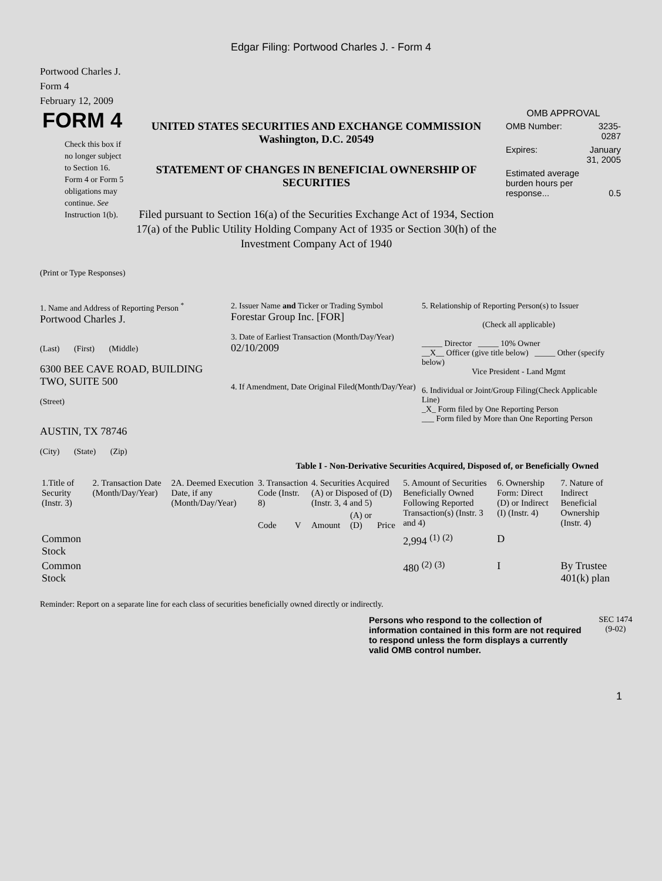Edgar Filing: Portwood Charles J. - Form 4
Portwood Charles J.
Form 4
February 12, 2009
FORM 4
Check this box if no longer subject to Section 16. Form 4 or Form 5 obligations may continue. See Instruction 1(b).
UNITED STATES SECURITIES AND EXCHANGE COMMISSION
Washington, D.C. 20549
STATEMENT OF CHANGES IN BENEFICIAL OWNERSHIP OF SECURITIES
Filed pursuant to Section 16(a) of the Securities Exchange Act of 1934, Section 17(a) of the Public Utility Holding Company Act of 1935 or Section 30(h) of the Investment Company Act of 1940
OMB APPROVAL
| OMB Number: | 3235-0287 |
| Expires: | January 31, 2005 |
| Estimated average burden hours per response... | 0.5 |
(Print or Type Responses)
1. Name and Address of Reporting Person <sup>*</sup>
Portwood Charles J.
(Last) (First) (Middle)
6300 BEE CAVE ROAD, BUILDING TWO, SUITE 500
(Street)
AUSTIN, TX 78746
(City) (State) (Zip)
2. Issuer Name and Ticker or Trading Symbol
Forestar Group Inc. [FOR]
3. Date of Earliest Transaction (Month/Day/Year)
02/10/2009
4. If Amendment, Date Original Filed(Month/Day/Year)
5. Relationship of Reporting Person(s) to Issuer
(Check all applicable)
_____ Director _____ 10% Owner
__X__ Officer (give title below) _____ Other (specify below)
Vice President - Land Mgmt
6. Individual or Joint/Group Filing(Check Applicable Line)
_X_ Form filed by One Reporting Person
___ Form filed by More than One Reporting Person
Table I - Non-Derivative Securities Acquired, Disposed of, or Beneficially Owned
| 1.Title of Security (Instr. 3) | 2. Transaction Date (Month/Day/Year) | 2A. Deemed Execution Date, if any (Month/Day/Year) | 3. Transaction Code (Instr. 8) | | 4. Securities Acquired (A) or Disposed of (D) (Instr. 3, 4 and 5) | | | 5. Amount of Securities Beneficially Owned Following Reported Transaction(s) (Instr. 3 and 4) | 6. Ownership Form: Direct (D) or Indirect (I) (Instr. 4) | 7. Nature of Indirect Beneficial Ownership (Instr. 4) |
| --- | --- | --- | --- | --- | --- | --- | --- | --- | --- | --- |
| | | | Code | V | Amount | (A) or (D) | Price | | | |
| Common Stock | | | | | | | | 2,994 <sup>(1)</sup> <sup>(2)</sup> | D | |
| Common Stock | | | | | | | | 480 <sup>(2)</sup> <sup>(3)</sup> | I | By Trustee 401(k) plan |
Reminder: Report on a separate line for each class of securities beneficially owned directly or indirectly.
Persons who respond to the collection of information contained in this form are not required to respond unless the form displays a currently valid OMB control number.
SEC 1474
(9-02)
1